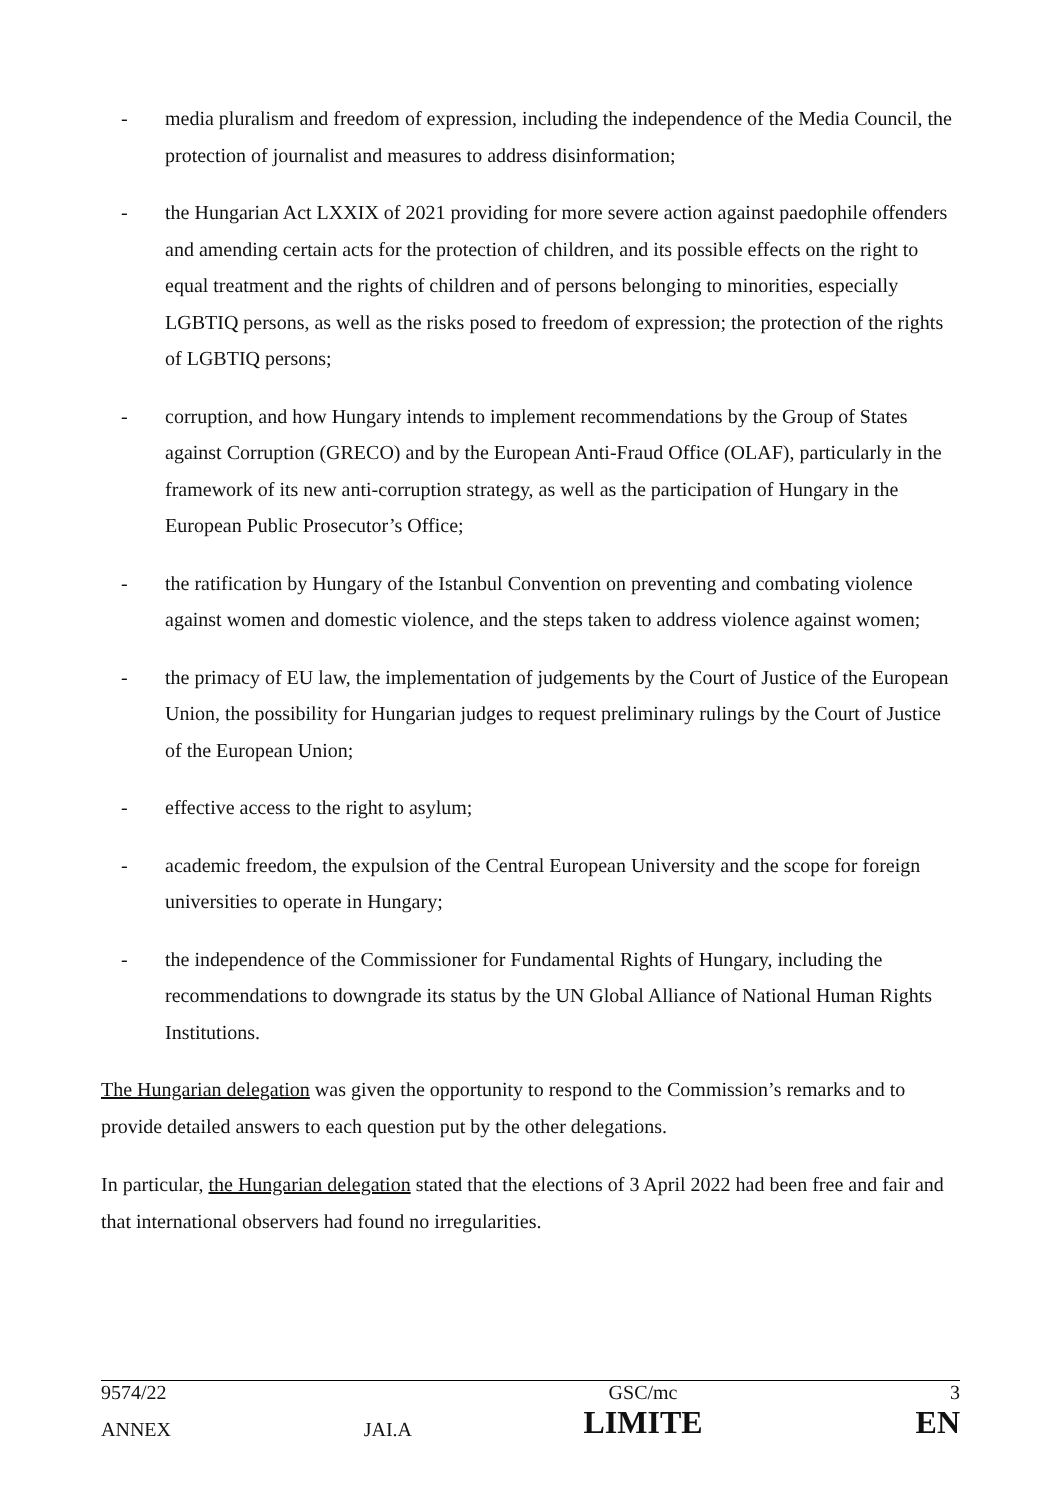- media pluralism and freedom of expression, including the independence of the Media Council, the protection of journalist and measures to address disinformation;
- the Hungarian Act LXXIX of 2021 providing for more severe action against paedophile offenders and amending certain acts for the protection of children, and its possible effects on the right to equal treatment and the rights of children and of persons belonging to minorities, especially LGBTIQ persons, as well as the risks posed to freedom of expression; the protection of the rights of LGBTIQ persons;
- corruption, and how Hungary intends to implement recommendations by the Group of States against Corruption (GRECO) and by the European Anti-Fraud Office (OLAF), particularly in the framework of its new anti-corruption strategy, as well as the participation of Hungary in the European Public Prosecutor’s Office;
- the ratification by Hungary of the Istanbul Convention on preventing and combating violence against women and domestic violence, and the steps taken to address violence against women;
- the primacy of EU law, the implementation of judgements by the Court of Justice of the European Union, the possibility for Hungarian judges to request preliminary rulings by the Court of Justice of the European Union;
- effective access to the right to asylum;
- academic freedom, the expulsion of the Central European University and the scope for foreign universities to operate in Hungary;
- the independence of the Commissioner for Fundamental Rights of Hungary, including the recommendations to downgrade its status by the UN Global Alliance of National Human Rights Institutions.
The Hungarian delegation was given the opportunity to respond to the Commission’s remarks and to provide detailed answers to each question put by the other delegations.
In particular, the Hungarian delegation stated that the elections of 3 April 2022 had been free and fair and that international observers had found no irregularities.
| 9574/22 | | GSC/mc | 3 |
| ANNEX | JAI.A | LIMITE | EN |